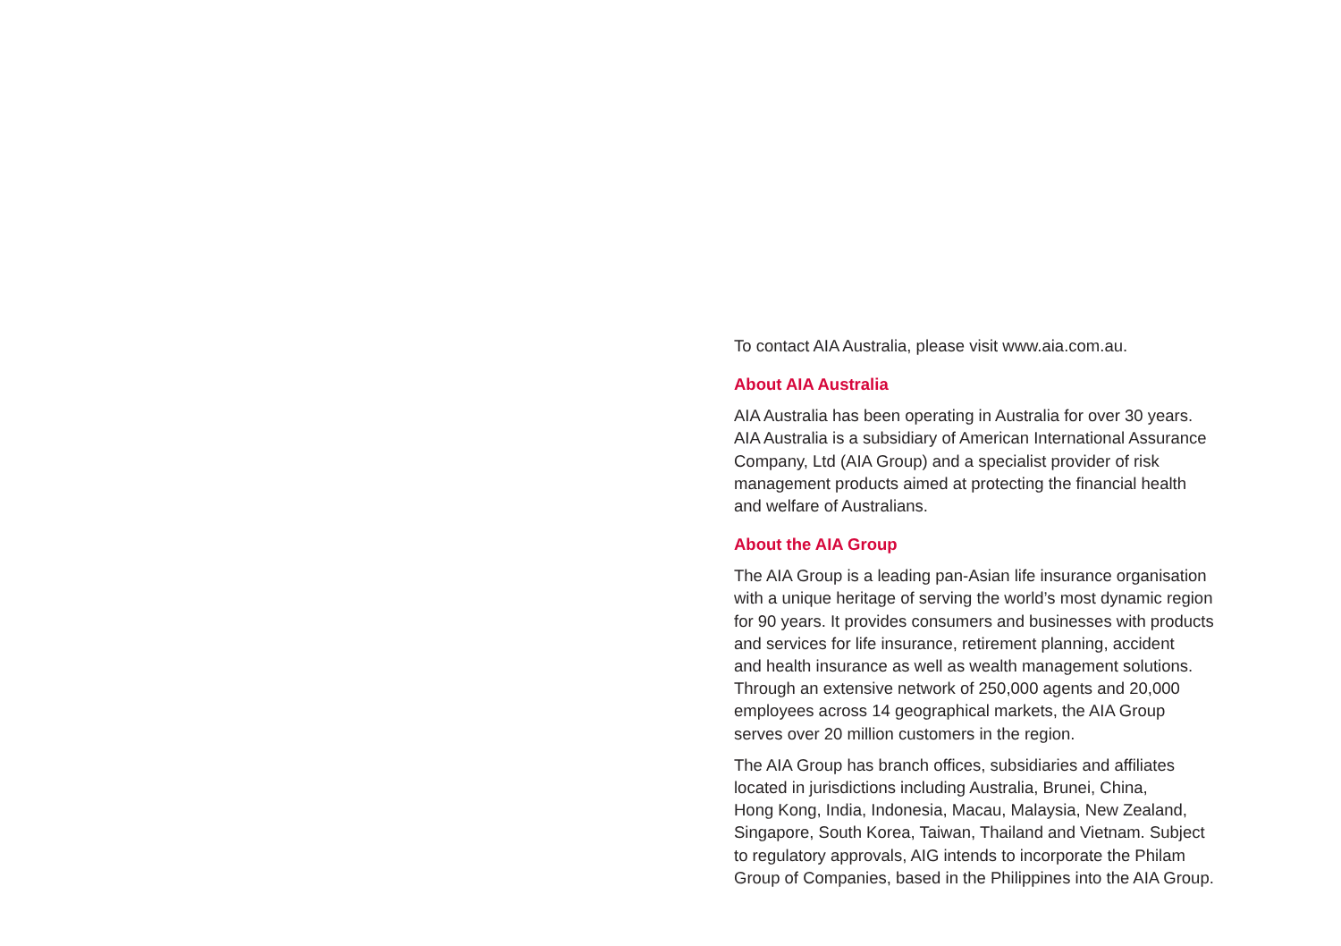To contact AIA Australia, please visit www.aia.com.au.
About AIA Australia
AIA Australia has been operating in Australia for over 30 years.
AIA Australia is a subsidiary of American International Assurance
Company, Ltd (AIA Group) and a specialist provider of risk
management products aimed at protecting the financial health
and welfare of Australians.
About the AIA Group
The AIA Group is a leading pan-Asian life insurance organisation
with a unique heritage of serving the world’s most dynamic region
for 90 years. It provides consumers and businesses with products
and services for life insurance, retirement planning, accident
and health insurance as well as wealth management solutions.
Through an extensive network of 250,000 agents and 20,000
employees across 14 geographical markets, the AIA Group
serves over 20 million customers in the region.
The AIA Group has branch offices, subsidiaries and affiliates
located in jurisdictions including Australia, Brunei, China,
Hong Kong, India, Indonesia, Macau, Malaysia, New Zealand,
Singapore, South Korea, Taiwan, Thailand and Vietnam. Subject
to regulatory approvals, AIG intends to incorporate the Philam
Group of Companies, based in the Philippines into the AIA Group.